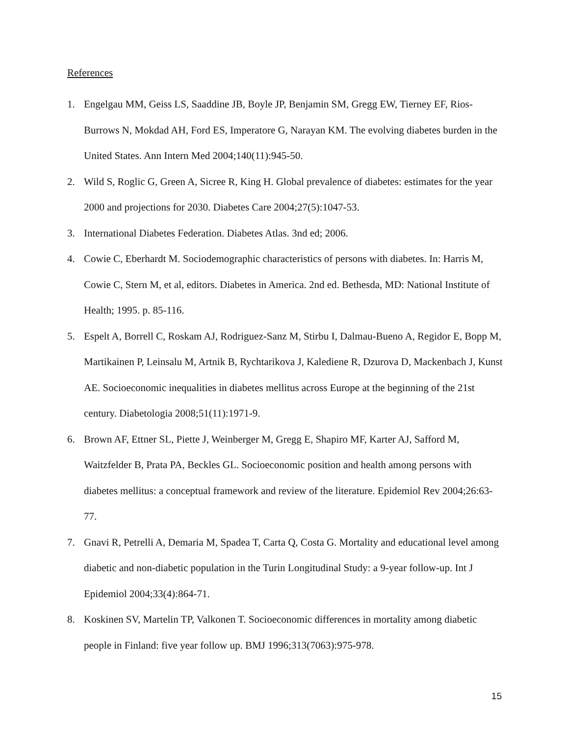References
1. Engelgau MM, Geiss LS, Saaddine JB, Boyle JP, Benjamin SM, Gregg EW, Tierney EF, Rios-Burrows N, Mokdad AH, Ford ES, Imperatore G, Narayan KM. The evolving diabetes burden in the United States. Ann Intern Med 2004;140(11):945-50.
2. Wild S, Roglic G, Green A, Sicree R, King H. Global prevalence of diabetes: estimates for the year 2000 and projections for 2030. Diabetes Care 2004;27(5):1047-53.
3. International Diabetes Federation. Diabetes Atlas. 3nd ed; 2006.
4. Cowie C, Eberhardt M. Sociodemographic characteristics of persons with diabetes. In: Harris M, Cowie C, Stern M, et al, editors. Diabetes in America. 2nd ed. Bethesda, MD: National Institute of Health; 1995. p. 85-116.
5. Espelt A, Borrell C, Roskam AJ, Rodriguez-Sanz M, Stirbu I, Dalmau-Bueno A, Regidor E, Bopp M, Martikainen P, Leinsalu M, Artnik B, Rychtarikova J, Kalediene R, Dzurova D, Mackenbach J, Kunst AE. Socioeconomic inequalities in diabetes mellitus across Europe at the beginning of the 21st century. Diabetologia 2008;51(11):1971-9.
6. Brown AF, Ettner SL, Piette J, Weinberger M, Gregg E, Shapiro MF, Karter AJ, Safford M, Waitzfelder B, Prata PA, Beckles GL. Socioeconomic position and health among persons with diabetes mellitus: a conceptual framework and review of the literature. Epidemiol Rev 2004;26:63-77.
7. Gnavi R, Petrelli A, Demaria M, Spadea T, Carta Q, Costa G. Mortality and educational level among diabetic and non-diabetic population in the Turin Longitudinal Study: a 9-year follow-up. Int J Epidemiol 2004;33(4):864-71.
8. Koskinen SV, Martelin TP, Valkonen T. Socioeconomic differences in mortality among diabetic people in Finland: five year follow up. BMJ 1996;313(7063):975-978.
15